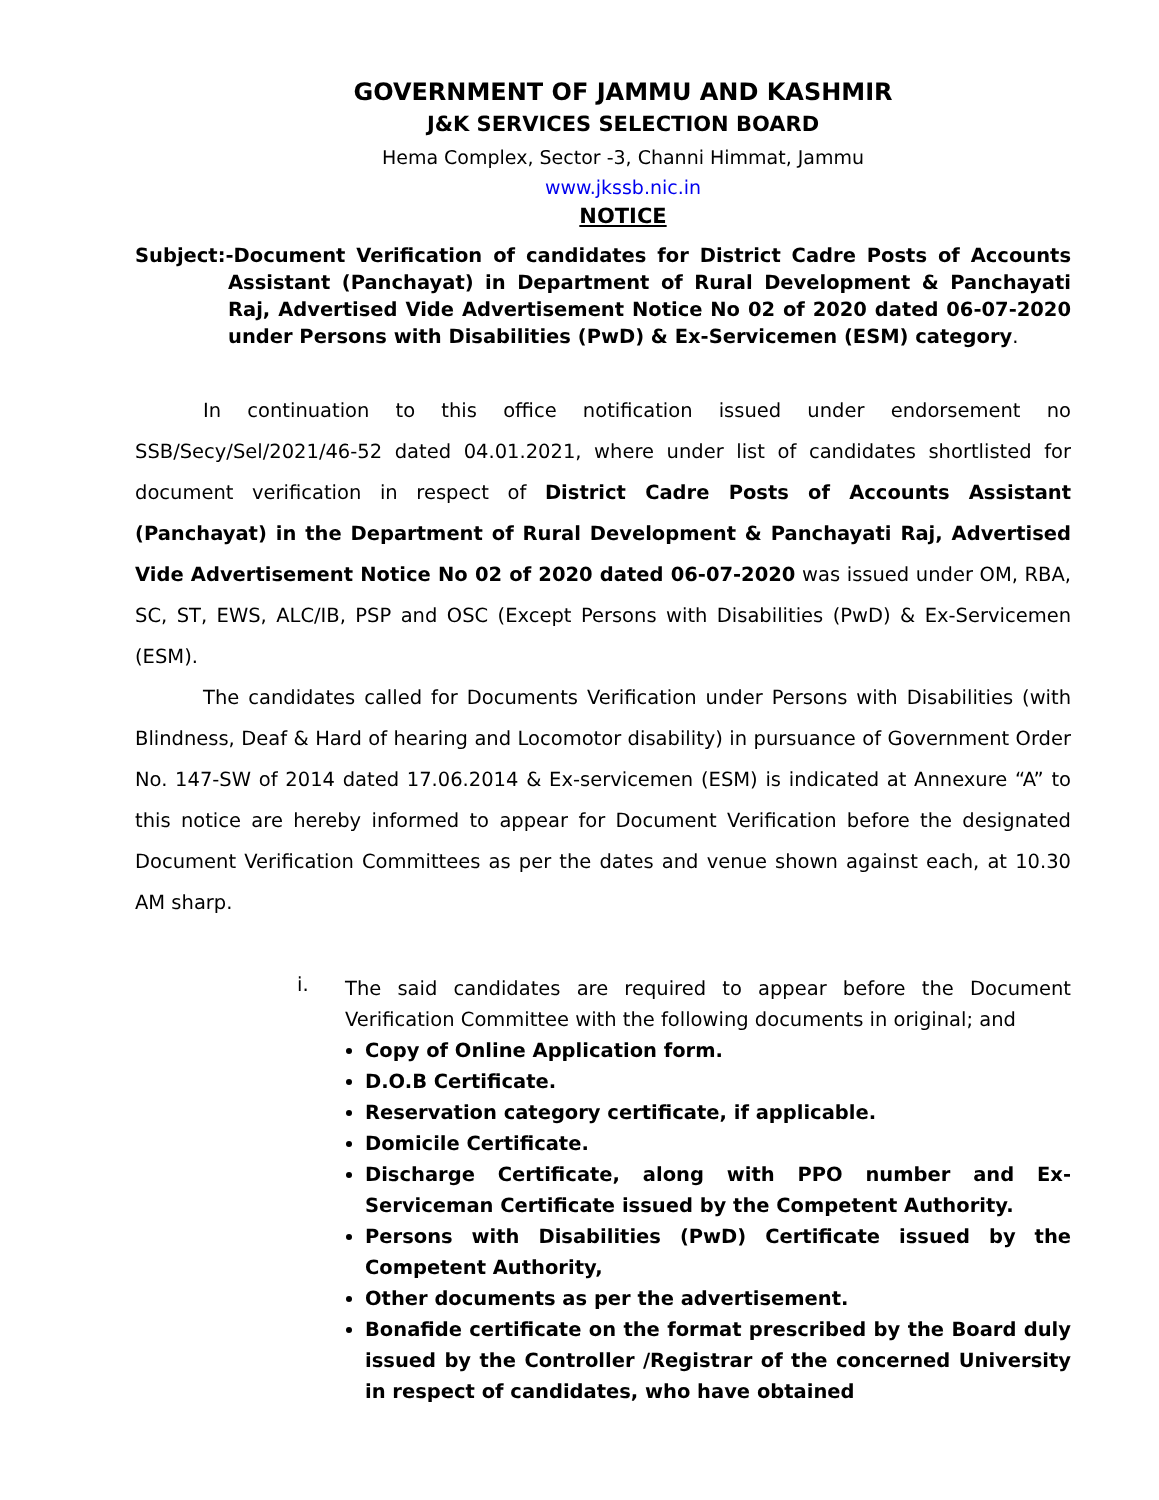GOVERNMENT OF JAMMU AND KASHMIR
J&K SERVICES SELECTION BOARD
Hema Complex, Sector -3, Channi Himmat, Jammu
www.jkssb.nic.in
NOTICE
Subject:-Document Verification of candidates for District Cadre Posts of Accounts Assistant (Panchayat) in Department of Rural Development & Panchayati Raj, Advertised Vide Advertisement Notice No 02 of 2020 dated 06-07-2020 under Persons with Disabilities (PwD) & Ex-Servicemen (ESM) category.
In continuation to this office notification issued under endorsement no SSB/Secy/Sel/2021/46-52 dated 04.01.2021, where under list of candidates shortlisted for document verification in respect of District Cadre Posts of Accounts Assistant (Panchayat) in the Department of Rural Development & Panchayati Raj, Advertised Vide Advertisement Notice No 02 of 2020 dated 06-07-2020 was issued under OM, RBA, SC, ST, EWS, ALC/IB, PSP and OSC (Except Persons with Disabilities (PwD) & Ex-Servicemen (ESM).
The candidates called for Documents Verification under Persons with Disabilities (with Blindness, Deaf & Hard of hearing and Locomotor disability) in pursuance of Government Order No. 147-SW of 2014 dated 17.06.2014 & Ex-servicemen (ESM) is indicated at Annexure “A” to this notice are hereby informed to appear for Document Verification before the designated Document Verification Committees as per the dates and venue shown against each, at 10.30 AM sharp.
i.
The said candidates are required to appear before the Document Verification Committee with the following documents in original; and
Copy of Online Application form.
D.O.B Certificate.
Reservation category certificate, if applicable.
Domicile Certificate.
Discharge Certificate, along with PPO number and Ex-Serviceman Certificate issued by the Competent Authority.
Persons with Disabilities (PwD) Certificate issued by the Competent Authority,
Other documents as per the advertisement.
Bonafide certificate on the format prescribed by the Board duly issued by the Controller /Registrar of the concerned University in respect of candidates, who have obtained